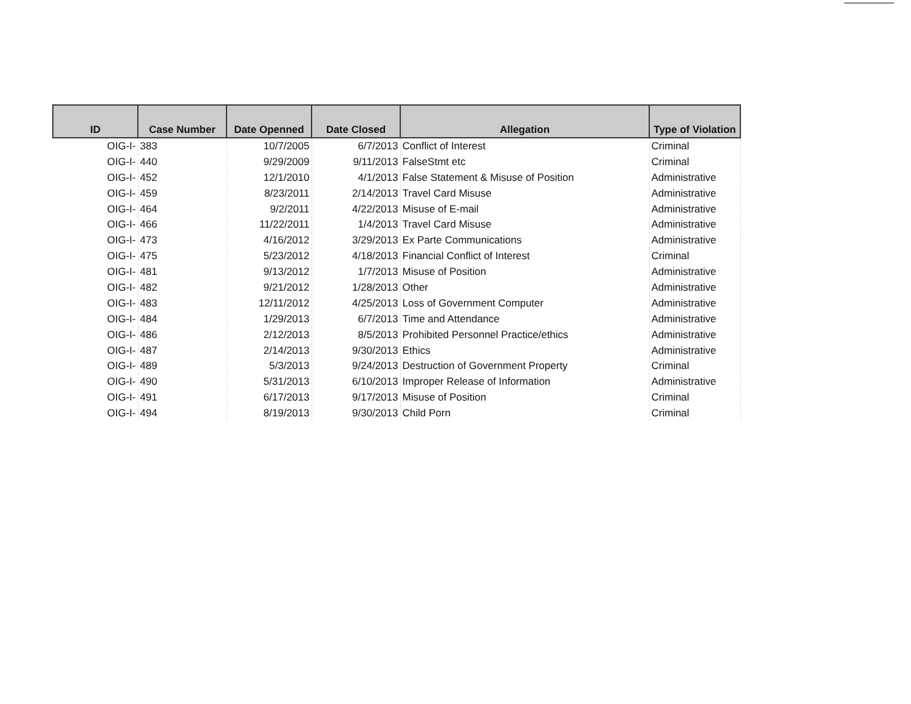| ID | Case Number | Date Openned | Date Closed | Allegation | Type of Violation |
| --- | --- | --- | --- | --- | --- |
| OIG-I- | 383 | 10/7/2005 | 6/7/2013 | Conflict of Interest | Criminal |
| OIG-I- | 440 | 9/29/2009 | 9/11/2013 | FalseStmt etc | Criminal |
| OIG-I- | 452 | 12/1/2010 | 4/1/2013 | False Statement & Misuse of Position | Administrative |
| OIG-I- | 459 | 8/23/2011 | 2/14/2013 | Travel Card Misuse | Administrative |
| OIG-I- | 464 | 9/2/2011 | 4/22/2013 | Misuse of E-mail | Administrative |
| OIG-I- | 466 | 11/22/2011 | 1/4/2013 | Travel Card Misuse | Administrative |
| OIG-I- | 473 | 4/16/2012 | 3/29/2013 | Ex Parte Communications | Administrative |
| OIG-I- | 475 | 5/23/2012 | 4/18/2013 | Financial Conflict of Interest | Criminal |
| OIG-I- | 481 | 9/13/2012 | 1/7/2013 | Misuse of Position | Administrative |
| OIG-I- | 482 | 9/21/2012 | 1/28/2013 | Other | Administrative |
| OIG-I- | 483 | 12/11/2012 | 4/25/2013 | Loss of Government Computer | Administrative |
| OIG-I- | 484 | 1/29/2013 | 6/7/2013 | Time and Attendance | Administrative |
| OIG-I- | 486 | 2/12/2013 | 8/5/2013 | Prohibited Personnel Practice/ethics | Administrative |
| OIG-I- | 487 | 2/14/2013 | 9/30/2013 | Ethics | Administrative |
| OIG-I- | 489 | 5/3/2013 | 9/24/2013 | Destruction of Government Property | Criminal |
| OIG-I- | 490 | 5/31/2013 | 6/10/2013 | Improper Release of Information | Administrative |
| OIG-I- | 491 | 6/17/2013 | 9/17/2013 | Misuse of Position | Criminal |
| OIG-I- | 494 | 8/19/2013 | 9/30/2013 | Child Porn | Criminal |